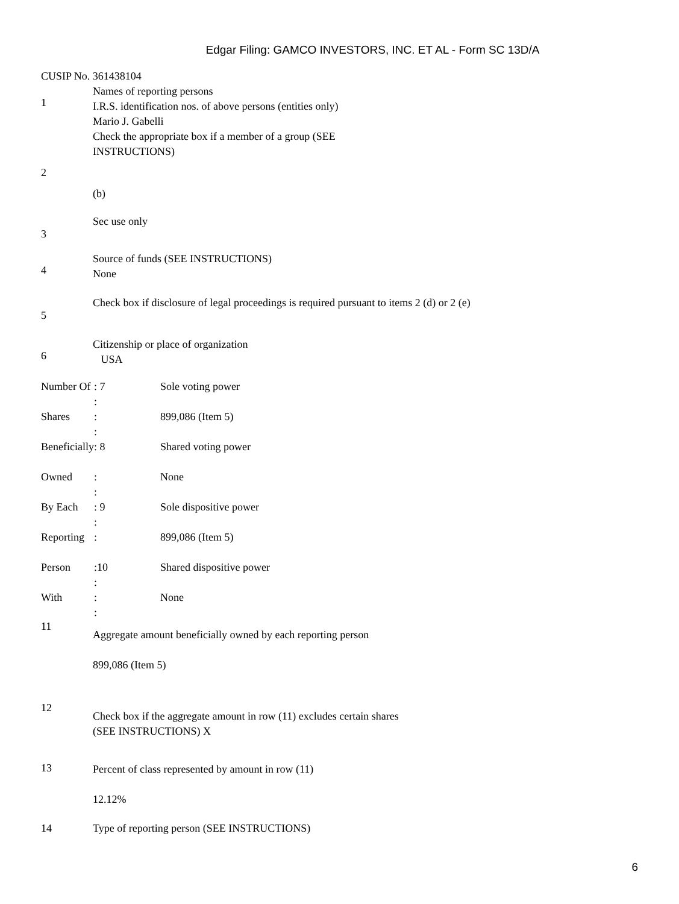Edgar Filing: GAMCO INVESTORS, INC. ET AL - Form SC 13D/A
CUSIP No. 361438104
1
Names of reporting persons
I.R.S. identification nos. of above persons (entities only)
Mario J. Gabelli
Check the appropriate box if a member of a group (SEE
INSTRUCTIONS)
2
(b)
3 Sec use only
4
Source of funds (SEE INSTRUCTIONS)
None
5 Check box if disclosure of legal proceedings is required pursuant to items 2 (d) or 2 (e)
6
Citizenship or place of organization
USA
| Number Of | : 7 : | Sole voting power |
| Shares | : : | 899,086 (Item 5) |
| Beneficially | : 8 | Shared voting power |
| Owned | : : | None |
| By Each | : 9 : | Sole dispositive power |
| Reporting | : | 899,086 (Item 5) |
| Person | :10 : | Shared dispositive power |
| With | : : | None |
11
Aggregate amount beneficially owned by each reporting person
899,086 (Item 5)
12
Check box if the aggregate amount in row (11) excludes certain shares
(SEE INSTRUCTIONS) X
13
Percent of class represented by amount in row (11)
12.12%
14 Type of reporting person (SEE INSTRUCTIONS)
6